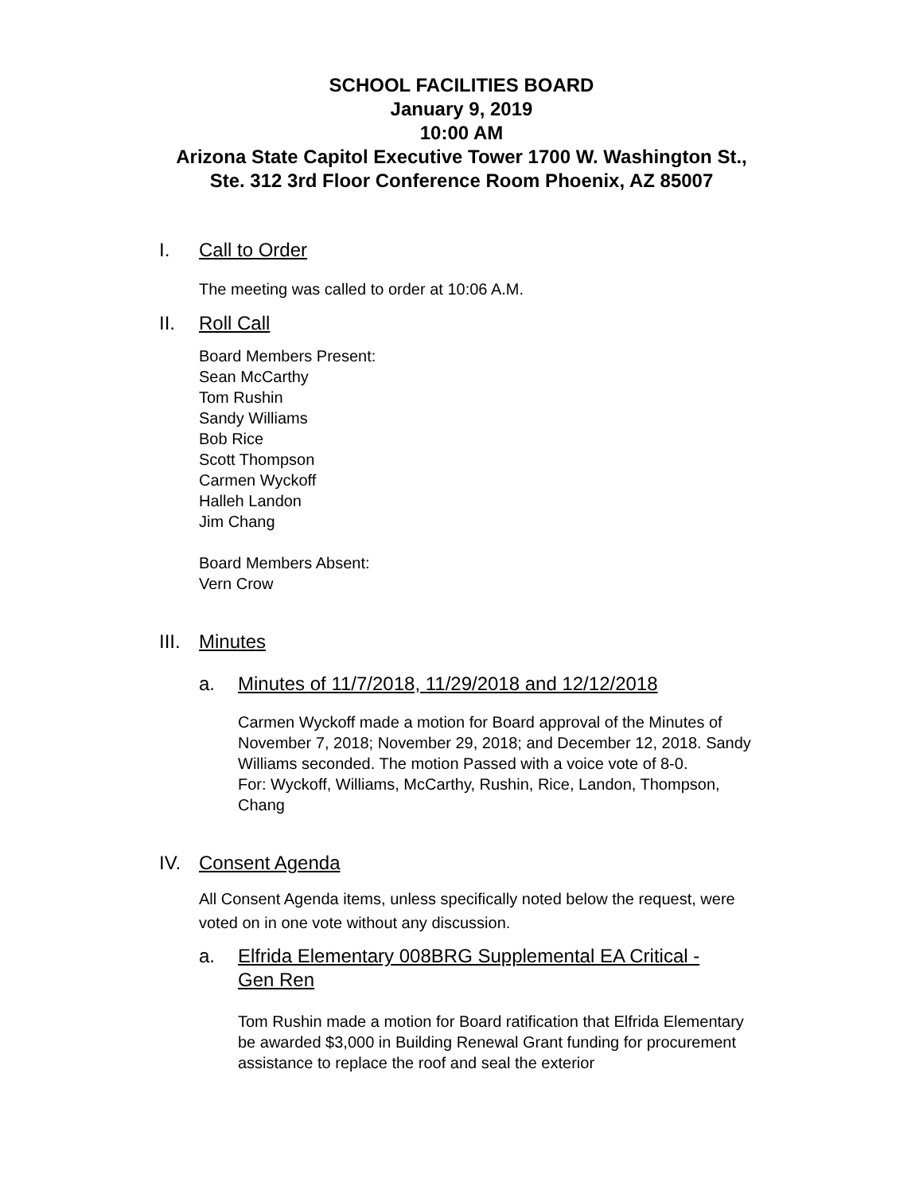SCHOOL FACILITIES BOARD
January 9, 2019
10:00 AM
Arizona State Capitol Executive Tower 1700 W. Washington St.,
Ste. 312 3rd Floor Conference Room Phoenix, AZ 85007
I. Call to Order
The meeting was called to order at 10:06 A.M.
II. Roll Call
Board Members Present:
Sean McCarthy
Tom Rushin
Sandy Williams
Bob Rice
Scott Thompson
Carmen Wyckoff
Halleh Landon
Jim Chang
Board Members Absent:
Vern Crow
III. Minutes
a. Minutes of 11/7/2018, 11/29/2018 and 12/12/2018
Carmen Wyckoff made a motion for Board approval of the Minutes of November 7, 2018; November 29, 2018; and December 12, 2018. Sandy Williams seconded. The motion Passed with a voice vote of 8-0.
For: Wyckoff, Williams, McCarthy, Rushin, Rice, Landon, Thompson, Chang
IV. Consent Agenda
All Consent Agenda items, unless specifically noted below the request, were voted on in one vote without any discussion.
a. Elfrida Elementary 008BRG Supplemental EA Critical -
Gen Ren
Tom Rushin made a motion for Board ratification that Elfrida Elementary be awarded $3,000 in Building Renewal Grant funding for procurement assistance to replace the roof and seal the exterior